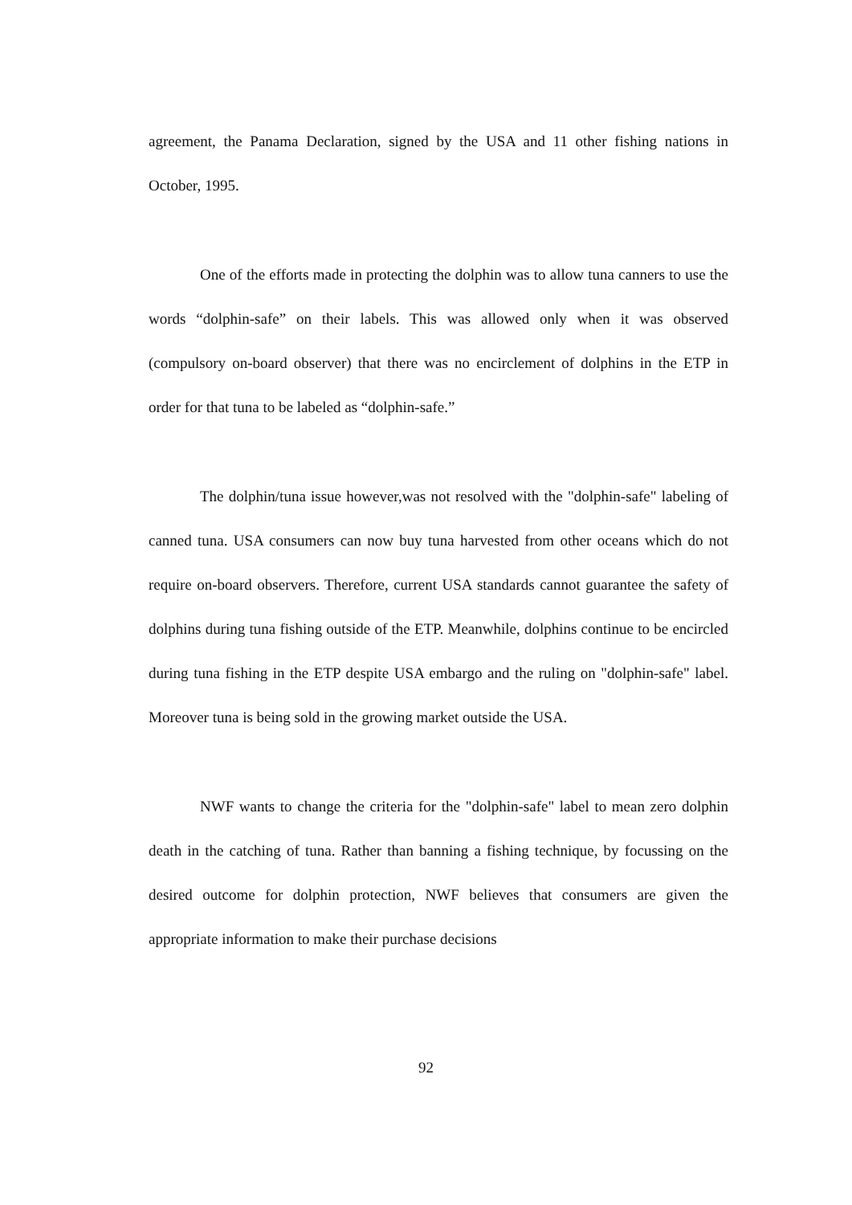agreement, the Panama Declaration, signed by the USA and 11 other fishing nations in October, 1995.
One of the efforts made in protecting the dolphin was to allow tuna canners to use the words “dolphin-safe” on their labels. This was allowed only when it was observed (compulsory on-board observer) that there was no encirclement of dolphins in the ETP in order for that tuna to be labeled as “dolphin-safe.”
The dolphin/tuna issue however,was not resolved with the "dolphin-safe" labeling of canned tuna. USA consumers can now buy tuna harvested from other oceans which do not require on-board observers. Therefore, current USA standards cannot guarantee the safety of dolphins during tuna fishing outside of the ETP. Meanwhile, dolphins continue to be encircled during tuna fishing in the ETP despite USA embargo and the ruling on "dolphin-safe" label. Moreover tuna is being sold in the growing market outside the USA.
NWF wants to change the criteria for the "dolphin-safe" label to mean zero dolphin death in the catching of tuna. Rather than banning a fishing technique, by focussing on the desired outcome for dolphin protection, NWF believes that consumers are given the appropriate information to make their purchase decisions
92